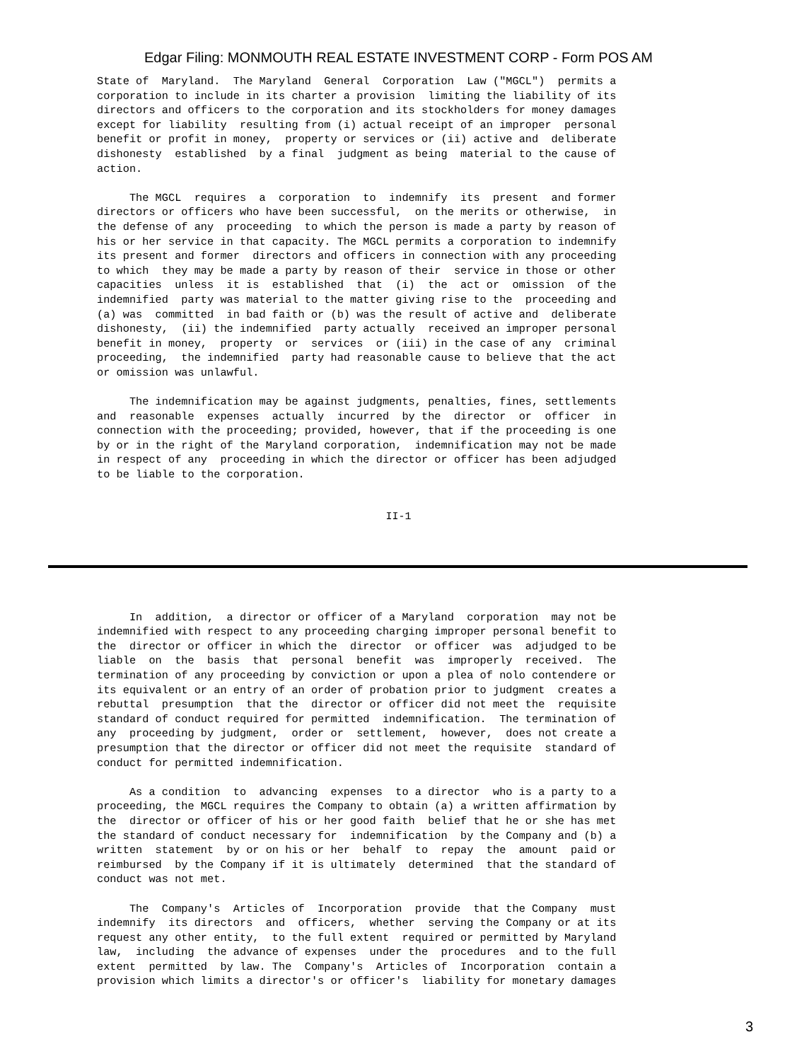Edgar Filing: MONMOUTH REAL ESTATE INVESTMENT CORP - Form POS AM
State of  Maryland.  The Maryland  General  Corporation  Law ("MGCL")  permits a
corporation to include in its charter a provision  limiting the liability of its
directors and officers to the corporation and its stockholders for money damages
except for liability  resulting from (i) actual receipt of an improper  personal
benefit or profit in money,  property or services or (ii) active and  deliberate
dishonesty  established  by a final  judgment as being  material to the cause of
action.

     The MGCL  requires  a  corporation  to  indemnify  its  present  and former
directors or officers who have been successful,  on the merits or otherwise,  in
the defense of any  proceeding  to which the person is made a party by reason of
his or her service in that capacity. The MGCL permits a corporation to indemnify
its present and former  directors and officers in connection with any proceeding
to which  they may be made a party by reason of their  service in those or other
capacities  unless  it is  established  that  (i)  the  act or  omission  of the
indemnified  party was material to the matter giving rise to the  proceeding and
(a) was  committed  in bad faith or (b) was the result of active and  deliberate
dishonesty,  (ii) the indemnified  party actually  received an improper personal
benefit in money,  property  or  services  or (iii) in the case of any  criminal
proceeding,  the indemnified  party had reasonable cause to believe that the act
or omission was unlawful.

     The indemnification may be against judgments, penalties, fines, settlements
and  reasonable  expenses  actually  incurred  by the  director  or  officer  in
connection with the proceeding; provided, however, that if the proceeding is one
by or in the right of the Maryland corporation,  indemnification may not be made
in respect of any  proceeding in which the director or officer has been adjudged
to be liable to the corporation.
II-1
     In  addition,  a director or officer of a Maryland  corporation  may not be
indemnified with respect to any proceeding charging improper personal benefit to
the  director or officer in which the  director  or officer  was  adjudged to be
liable  on  the  basis  that  personal  benefit  was  improperly  received.  The
termination of any proceeding by conviction or upon a plea of nolo contendere or
its equivalent or an entry of an order of probation prior to judgment  creates a
rebuttal  presumption  that the  director or officer did not meet the  requisite
standard of conduct required for permitted  indemnification.  The termination of
any  proceeding by judgment,  order or  settlement,  however,  does not create a
presumption that the director or officer did not meet the requisite  standard of
conduct for permitted indemnification.

     As a condition  to  advancing  expenses  to a director  who is a party to a
proceeding, the MGCL requires the Company to obtain (a) a written affirmation by
the  director or officer of his or her good faith  belief that he or she has met
the standard of conduct necessary for  indemnification  by the Company and (b) a
written  statement  by or on his or her  behalf  to  repay  the  amount  paid or
reimbursed  by the Company if it is ultimately  determined  that the standard of
conduct was not met.

     The  Company's  Articles of  Incorporation  provide  that the Company  must
indemnify  its directors  and  officers,  whether  serving the Company or at its
request any other entity,  to the full extent  required or permitted by Maryland
law,  including  the advance of expenses  under the  procedures  and to the full
extent  permitted  by law. The  Company's  Articles of  Incorporation  contain a
provision which limits a director's or officer's  liability for monetary damages
3